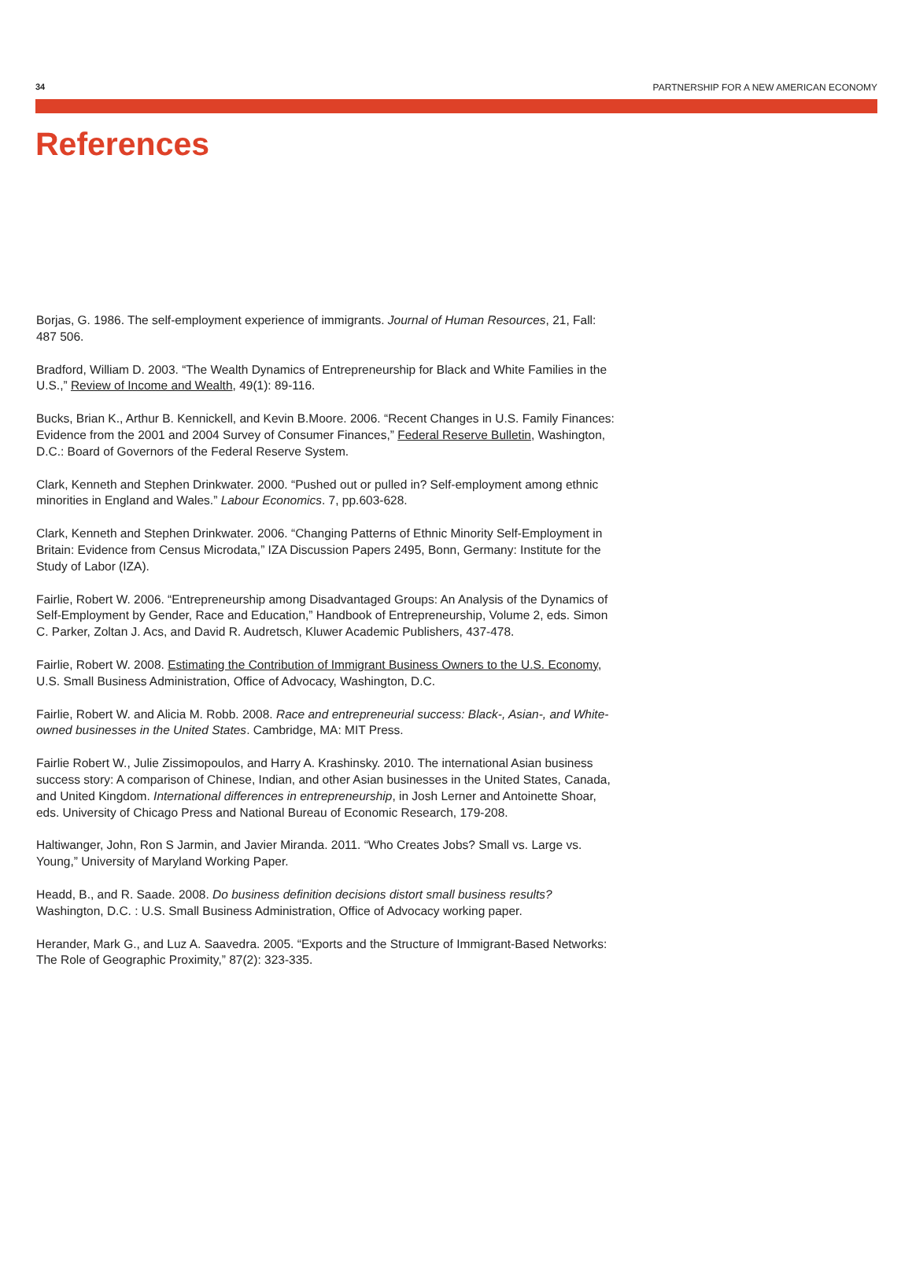34 PARTNERSHIP FOR A NEW AMERICAN ECONOMY
References
Borjas, G. 1986. The self-employment experience of immigrants. Journal of Human Resources, 21, Fall: 487 506.
Bradford, William D. 2003. “The Wealth Dynamics of Entrepreneurship for Black and White Families in the U.S.,” Review of Income and Wealth, 49(1): 89-116.
Bucks, Brian K., Arthur B. Kennickell, and Kevin B.Moore. 2006. “Recent Changes in U.S. Family Finances: Evidence from the 2001 and 2004 Survey of Consumer Finances,” Federal Reserve Bulletin, Washington, D.C.: Board of Governors of the Federal Reserve System.
Clark, Kenneth and Stephen Drinkwater. 2000. “Pushed out or pulled in? Self-employment among ethnic minorities in England and Wales.” Labour Economics. 7, pp.603-628.
Clark, Kenneth and Stephen Drinkwater. 2006. “Changing Patterns of Ethnic Minority Self-Employment in Britain: Evidence from Census Microdata,” IZA Discussion Papers 2495, Bonn, Germany: Institute for the Study of Labor (IZA).
Fairlie, Robert W. 2006. “Entrepreneurship among Disadvantaged Groups: An Analysis of the Dynamics of Self-Employment by Gender, Race and Education,” Handbook of Entrepreneurship, Volume 2, eds. Simon C. Parker, Zoltan J. Acs, and David R. Audretsch, Kluwer Academic Publishers, 437-478.
Fairlie, Robert W. 2008. Estimating the Contribution of Immigrant Business Owners to the U.S. Economy, U.S. Small Business Administration, Office of Advocacy, Washington, D.C.
Fairlie, Robert W. and Alicia M. Robb. 2008. Race and entrepreneurial success: Black-, Asian-, and White-owned businesses in the United States. Cambridge, MA: MIT Press.
Fairlie Robert W., Julie Zissimopoulos, and Harry A. Krashinsky. 2010. The international Asian business success story: A comparison of Chinese, Indian, and other Asian businesses in the United States, Canada, and United Kingdom. International differences in entrepreneurship, in Josh Lerner and Antoinette Shoar, eds. University of Chicago Press and National Bureau of Economic Research, 179-208.
Haltiwanger, John, Ron S Jarmin, and Javier Miranda. 2011. “Who Creates Jobs? Small vs. Large vs. Young,” University of Maryland Working Paper.
Headd, B., and R. Saade. 2008. Do business definition decisions distort small business results? Washington, D.C. : U.S. Small Business Administration, Office of Advocacy working paper.
Herander, Mark G., and Luz A. Saavedra. 2005. “Exports and the Structure of Immigrant-Based Networks: The Role of Geographic Proximity,” 87(2): 323-335.